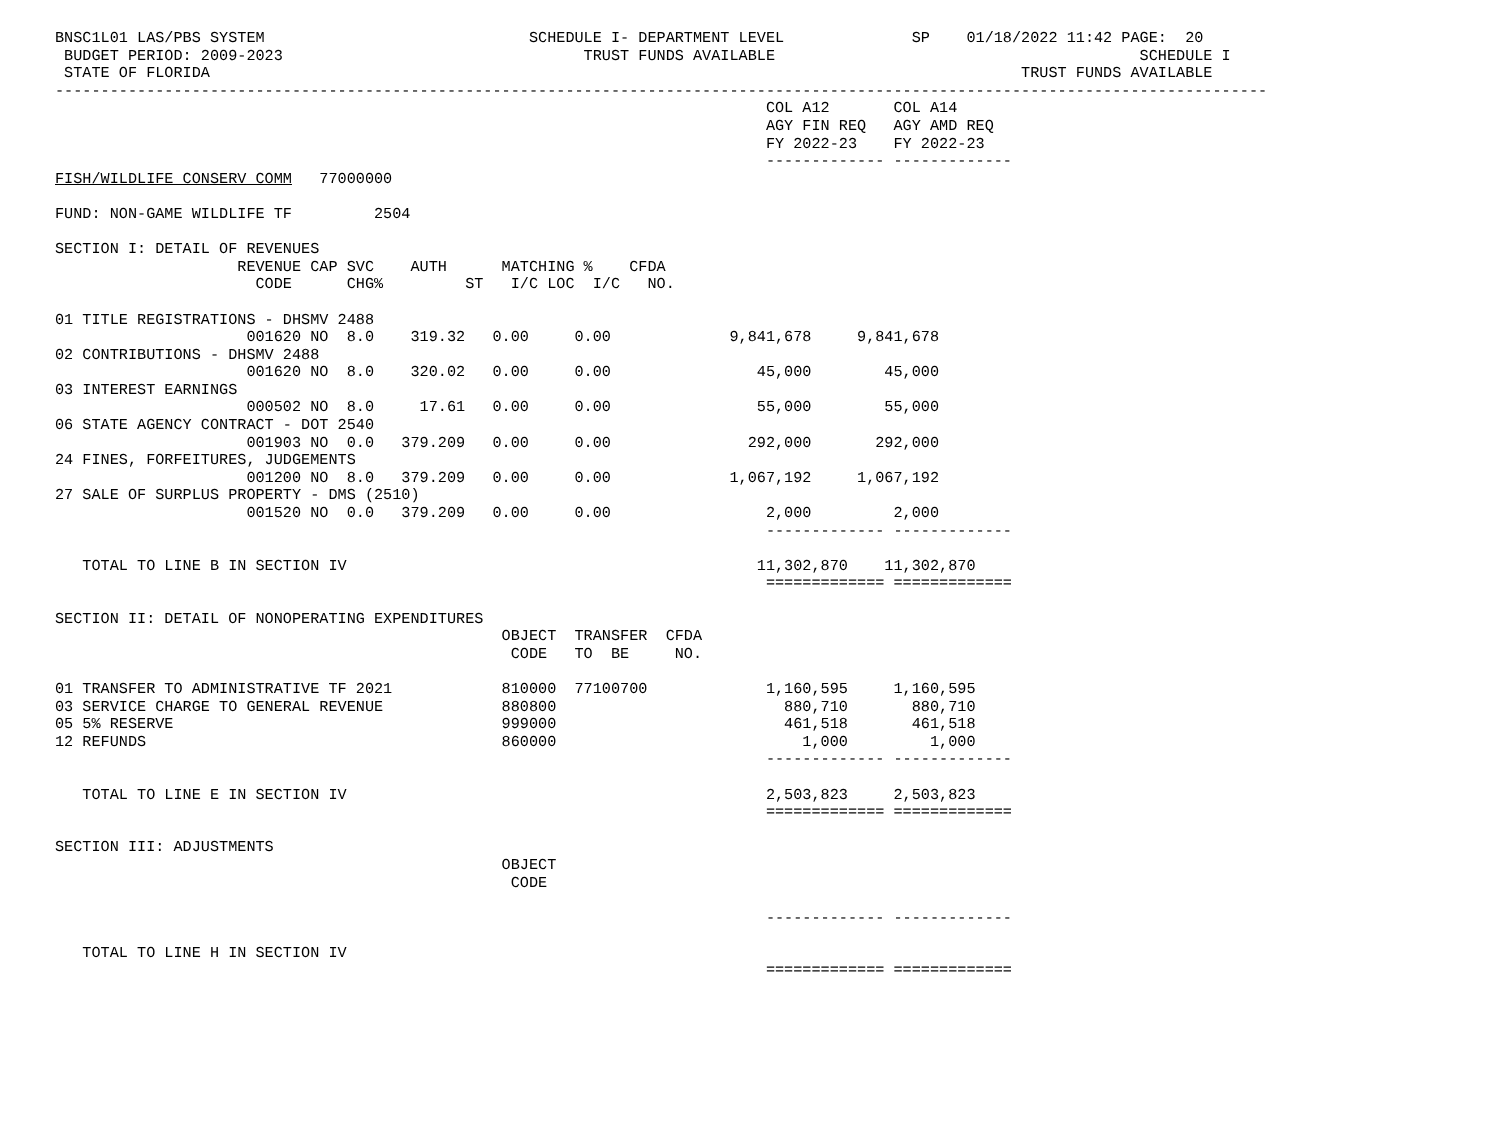BNSC1L01 LAS/PBS SYSTEM                             SCHEDULE I- DEPARTMENT LEVEL              SP    01/18/2022 11:42 PAGE:  20
 BUDGET PERIOD: 2009-2023                                 TRUST FUNDS AVAILABLE                                        SCHEDULE I
 STATE OF FLORIDA                                                                                         TRUST FUNDS AVAILABLE
-------------------------------------------------------------------------------------------------------------------------------------
                                                                              COL A12       COL A14
                                                                              AGY FIN REQ   AGY AMD REQ
                                                                              FY 2022-23    FY 2022-23
                                                                              ------------- -------------
FISH/WILDLIFE CONSERV COMM   77000000

FUND: NON-GAME WILDLIFE TF         2504

SECTION I: DETAIL OF REVENUES
                    REVENUE CAP SVC    AUTH      MATCHING %    CFDA
                      CODE      CHG%         ST   I/C LOC  I/C   NO.

01 TITLE REGISTRATIONS - DHSMV 2488
                     001620 NO  8.0    319.32   0.00     0.00             9,841,678     9,841,678
02 CONTRIBUTIONS - DHSMV 2488
                     001620 NO  8.0    320.02   0.00     0.00                45,000        45,000
03 INTEREST EARNINGS
                     000502 NO  8.0     17.61   0.00     0.00                55,000        55,000
06 STATE AGENCY CONTRACT - DOT 2540
                     001903 NO  0.0   379.209   0.00     0.00               292,000       292,000
24 FINES, FORFEITURES, JUDGEMENTS
                     001200 NO  8.0   379.209   0.00     0.00             1,067,192     1,067,192
27 SALE OF SURPLUS PROPERTY - DMS (2510)
                     001520 NO  0.0   379.209   0.00     0.00                 2,000         2,000
                                                                              ------------- -------------

   TOTAL TO LINE B IN SECTION IV                                             11,302,870    11,302,870
                                                                              ============= =============

SECTION II: DETAIL OF NONOPERATING EXPENDITURES
                                                 OBJECT  TRANSFER  CFDA
                                                  CODE   TO  BE     NO.

01 TRANSFER TO ADMINISTRATIVE TF 2021            810000  77100700             1,160,595     1,160,595
03 SERVICE CHARGE TO GENERAL REVENUE             880800                         880,710       880,710
05 5% RESERVE                                    999000                         461,518       461,518
12 REFUNDS                                       860000                           1,000         1,000
                                                                              ------------- -------------

   TOTAL TO LINE E IN SECTION IV                                              2,503,823     2,503,823
                                                                              ============= =============

SECTION III: ADJUSTMENTS
                                                 OBJECT
                                                  CODE

                                                                              ------------- -------------

   TOTAL TO LINE H IN SECTION IV
                                                                              ============= =============